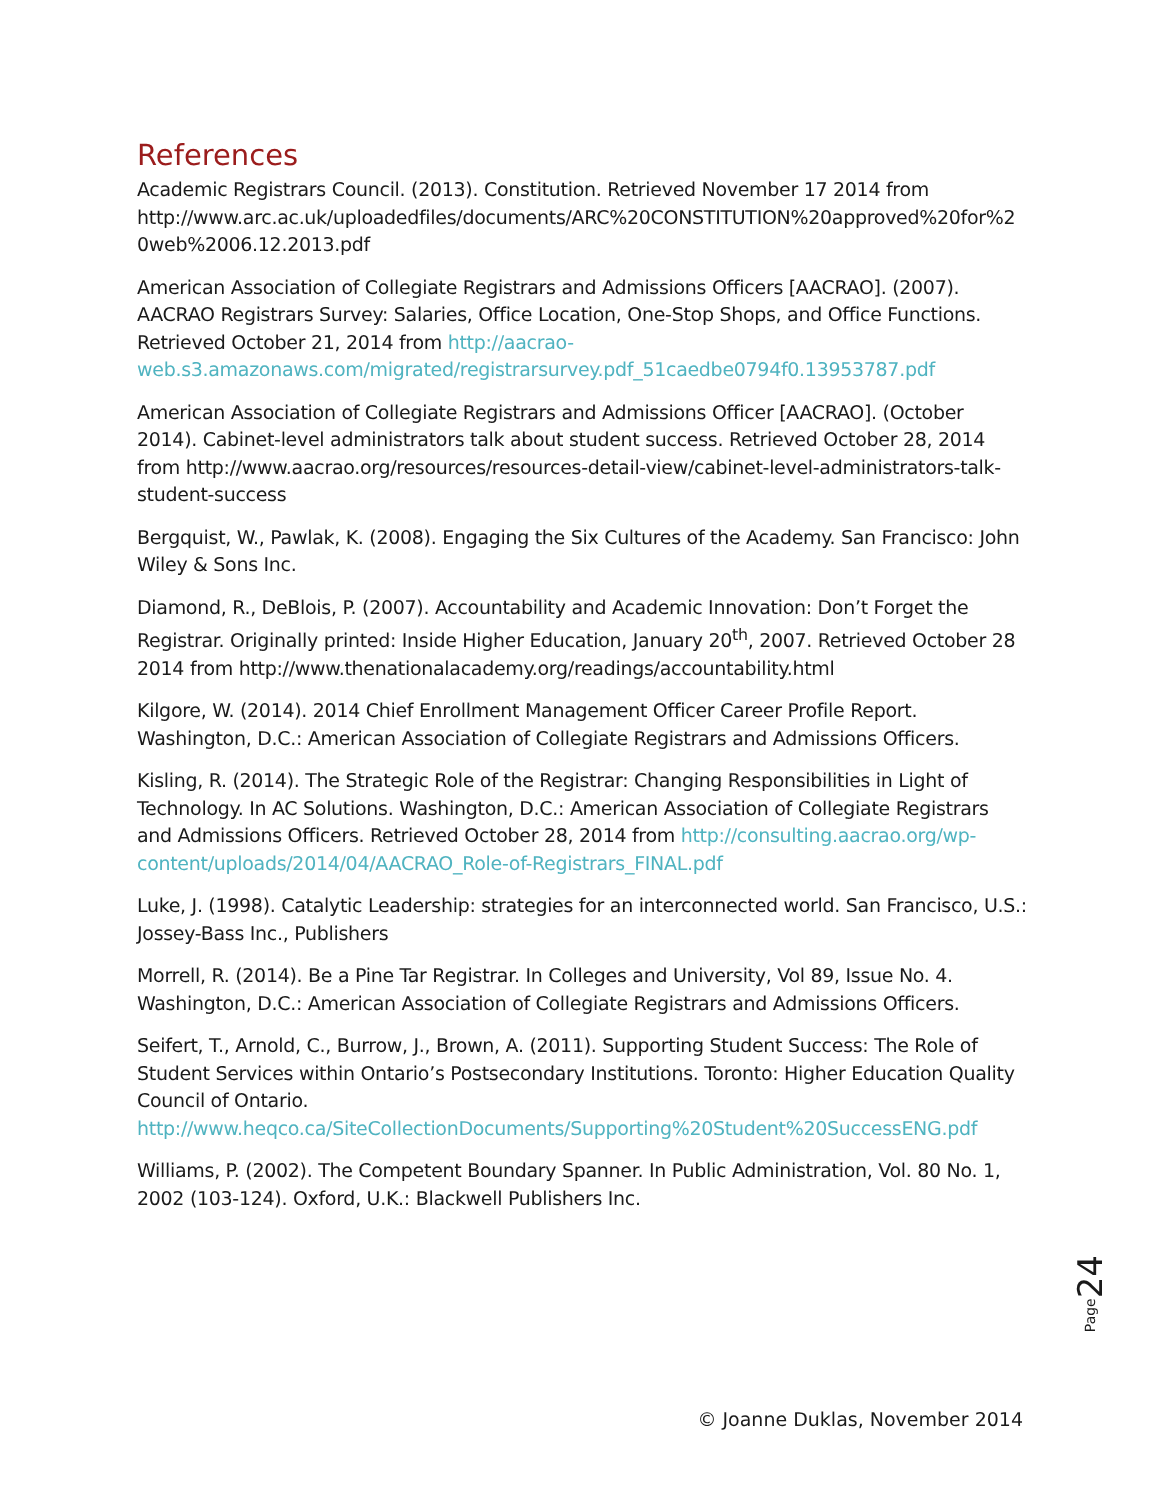References
Academic Registrars Council. (2013). Constitution. Retrieved November 17 2014 from http://www.arc.ac.uk/uploadedfiles/documents/ARC%20CONSTITUTION%20approved%20for%20web%2006.12.2013.pdf
American Association of Collegiate Registrars and Admissions Officers [AACRAO]. (2007). AACRAO Registrars Survey: Salaries, Office Location, One-Stop Shops, and Office Functions. Retrieved October 21, 2014 from http://aacrao-web.s3.amazonaws.com/migrated/registrarsurvey.pdf_51caedbe0794f0.13953787.pdf
American Association of Collegiate Registrars and Admissions Officer [AACRAO]. (October 2014). Cabinet-level administrators talk about student success. Retrieved October 28, 2014 from http://www.aacrao.org/resources/resources-detail-view/cabinet-level-administrators-talk-student-success
Bergquist, W., Pawlak, K. (2008). Engaging the Six Cultures of the Academy. San Francisco: John Wiley & Sons Inc.
Diamond, R., DeBlois, P. (2007). Accountability and Academic Innovation: Don’t Forget the Registrar. Originally printed: Inside Higher Education, January 20<sup>th</sup>, 2007. Retrieved October 28 2014 from http://www.thenationalacademy.org/readings/accountability.html
Kilgore, W. (2014). 2014 Chief Enrollment Management Officer Career Profile Report. Washington, D.C.: American Association of Collegiate Registrars and Admissions Officers.
Kisling, R. (2014). The Strategic Role of the Registrar: Changing Responsibilities in Light of Technology. In AC Solutions. Washington, D.C.: American Association of Collegiate Registrars and Admissions Officers. Retrieved October 28, 2014 from http://consulting.aacrao.org/wp-content/uploads/2014/04/AACRAO_Role-of-Registrars_FINAL.pdf
Luke, J. (1998). Catalytic Leadership: strategies for an interconnected world. San Francisco, U.S.: Jossey-Bass Inc., Publishers
Morrell, R. (2014). Be a Pine Tar Registrar. In Colleges and University, Vol 89, Issue No. 4. Washington, D.C.: American Association of Collegiate Registrars and Admissions Officers.
Seifert, T., Arnold, C., Burrow, J., Brown, A. (2011). Supporting Student Success: The Role of Student Services within Ontario’s Postsecondary Institutions. Toronto: Higher Education Quality Council of Ontario. http://www.heqco.ca/SiteCollectionDocuments/Supporting%20Student%20SuccessENG.pdf
Williams, P. (2002). The Competent Boundary Spanner. In Public Administration, Vol. 80 No. 1, 2002 (103-124). Oxford, U.K.: Blackwell Publishers Inc.
Page24
© Joanne Duklas, November 2014